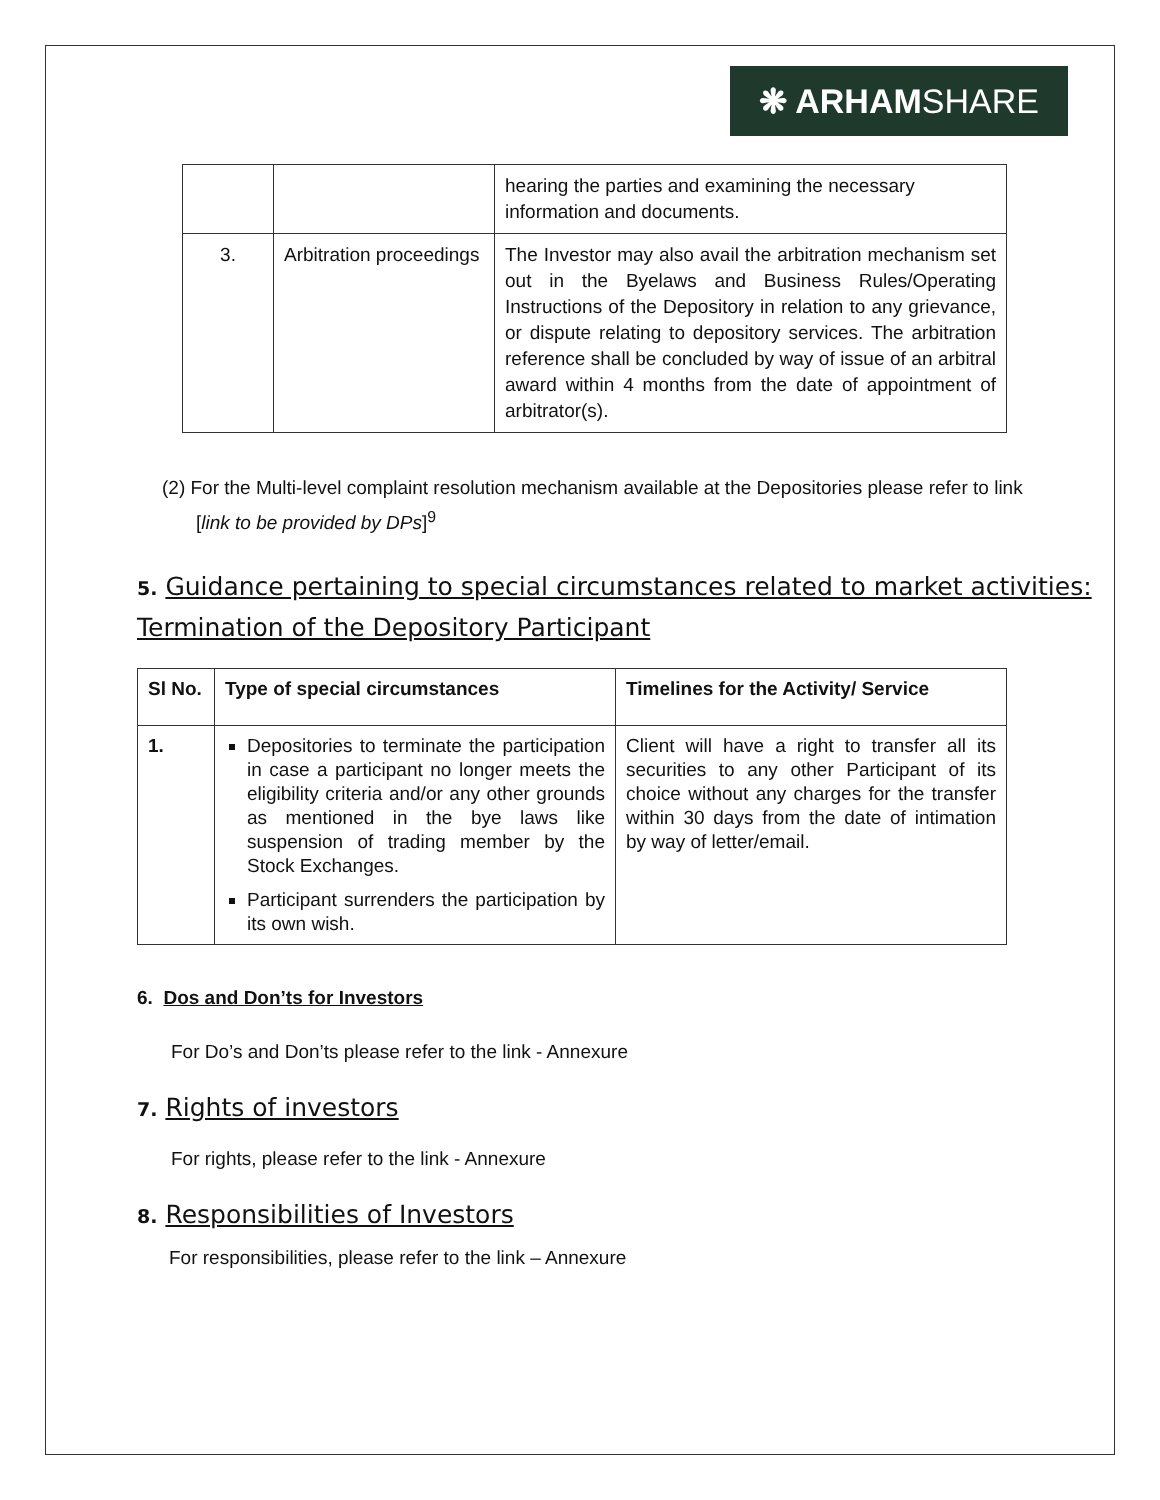❋ ARHAM SHARE
| | | hearing the parties and examining the necessary information and documents. |
| 3. | Arbitration proceedings | The Investor may also avail the arbitration mechanism set out in the Byelaws and Business Rules/Operating Instructions of the Depository in relation to any grievance, or dispute relating to depository services. The arbitration reference shall be concluded by way of issue of an arbitral award within 4 months from the date of appointment of arbitrator(s). |
(2) For the Multi-level complaint resolution mechanism available at the Depositories please refer to link [link to be provided by DPs]<sup>9</sup>
5. Guidance pertaining to special circumstances related to market activities: Termination of the Depository Participant
| Sl No. | Type of special circumstances | Timelines for the Activity/ Service |
| --- | --- | --- |
| 1. | Depositories to terminate the participation in case a participant no longer meets the eligibility criteria and/or any other grounds as mentioned in the bye laws like suspension of trading member by the Stock Exchanges. Participant surrenders the participation by its own wish. | Client will have a right to transfer all its securities to any other Participant of its choice without any charges for the transfer within 30 days from the date of intimation by way of letter/email. |
6. Dos and Don’ts for Investors
For Do’s and Don’ts please refer to the link - Annexure
7. Rights of investors
For rights, please refer to the link - Annexure
8. Responsibilities of Investors
For responsibilities, please refer to the link – Annexure